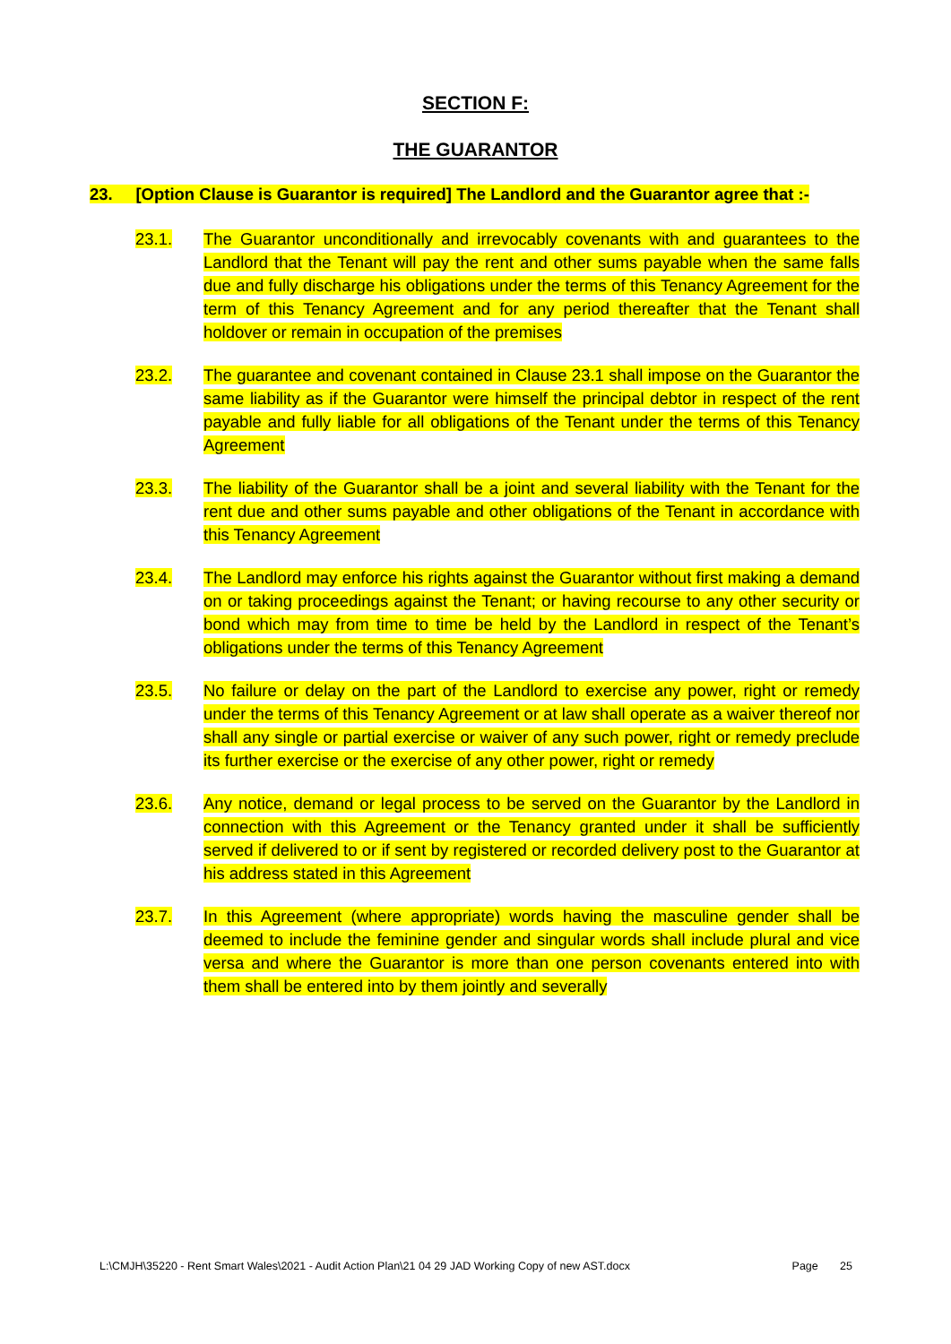SECTION F:
THE GUARANTOR
23. [Option Clause is Guarantor is required] The Landlord and the Guarantor agree that :-
23.1. The Guarantor unconditionally and irrevocably covenants with and guarantees to the Landlord that the Tenant will pay the rent and other sums payable when the same falls due and fully discharge his obligations under the terms of this Tenancy Agreement for the term of this Tenancy Agreement and for any period thereafter that the Tenant shall holdover or remain in occupation of the premises
23.2. The guarantee and covenant contained in Clause 23.1 shall impose on the Guarantor the same liability as if the Guarantor were himself the principal debtor in respect of the rent payable and fully liable for all obligations of the Tenant under the terms of this Tenancy Agreement
23.3. The liability of the Guarantor shall be a joint and several liability with the Tenant for the rent due and other sums payable and other obligations of the Tenant in accordance with this Tenancy Agreement
23.4. The Landlord may enforce his rights against the Guarantor without first making a demand on or taking proceedings against the Tenant; or having recourse to any other security or bond which may from time to time be held by the Landlord in respect of the Tenant’s obligations under the terms of this Tenancy Agreement
23.5. No failure or delay on the part of the Landlord to exercise any power, right or remedy under the terms of this Tenancy Agreement or at law shall operate as a waiver thereof nor shall any single or partial exercise or waiver of any such power, right or remedy preclude its further exercise or the exercise of any other power, right or remedy
23.6. Any notice, demand or legal process to be served on the Guarantor by the Landlord in connection with this Agreement or the Tenancy granted under it shall be sufficiently served if delivered to or if sent by registered or recorded delivery post to the Guarantor at his address stated in this Agreement
23.7. In this Agreement (where appropriate) words having the masculine gender shall be deemed to include the feminine gender and singular words shall include plural and vice versa and where the Guarantor is more than one person covenants entered into with them shall be entered into by them jointly and severally
L:\CMJH\35220 - Rent Smart Wales\2021 - Audit Action Plan\21 04 29 JAD Working Copy of new AST.docx Page 25